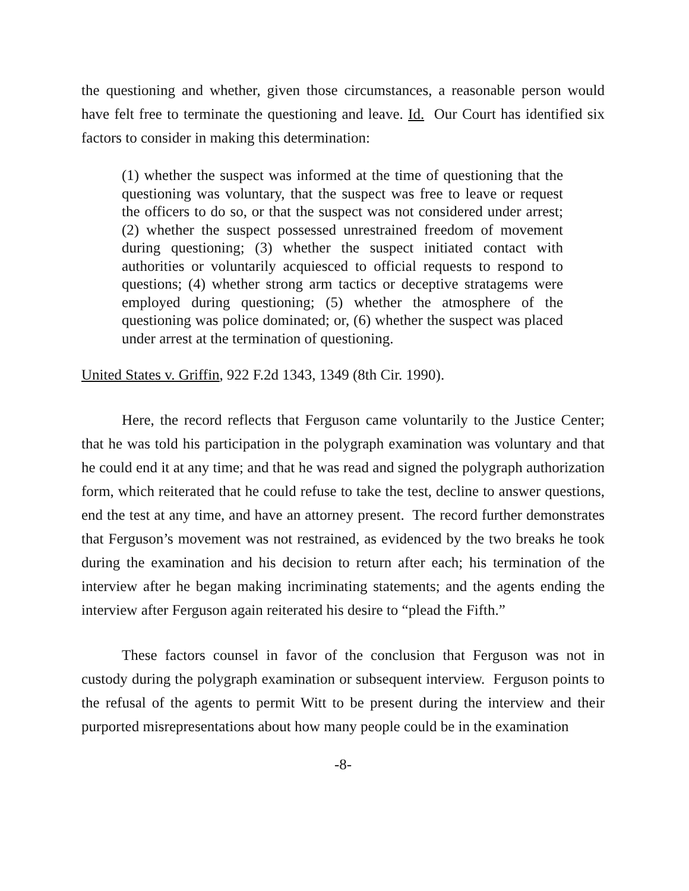the questioning and whether, given those circumstances, a reasonable person would have felt free to terminate the questioning and leave. Id. Our Court has identified six factors to consider in making this determination:
(1) whether the suspect was informed at the time of questioning that the questioning was voluntary, that the suspect was free to leave or request the officers to do so, or that the suspect was not considered under arrest; (2) whether the suspect possessed unrestrained freedom of movement during questioning; (3) whether the suspect initiated contact with authorities or voluntarily acquiesced to official requests to respond to questions; (4) whether strong arm tactics or deceptive stratagems were employed during questioning; (5) whether the atmosphere of the questioning was police dominated; or, (6) whether the suspect was placed under arrest at the termination of questioning.
United States v. Griffin, 922 F.2d 1343, 1349 (8th Cir. 1990).
Here, the record reflects that Ferguson came voluntarily to the Justice Center; that he was told his participation in the polygraph examination was voluntary and that he could end it at any time; and that he was read and signed the polygraph authorization form, which reiterated that he could refuse to take the test, decline to answer questions, end the test at any time, and have an attorney present. The record further demonstrates that Ferguson’s movement was not restrained, as evidenced by the two breaks he took during the examination and his decision to return after each; his termination of the interview after he began making incriminating statements; and the agents ending the interview after Ferguson again reiterated his desire to “plead the Fifth.”
These factors counsel in favor of the conclusion that Ferguson was not in custody during the polygraph examination or subsequent interview. Ferguson points to the refusal of the agents to permit Witt to be present during the interview and their purported misrepresentations about how many people could be in the examination
-8-